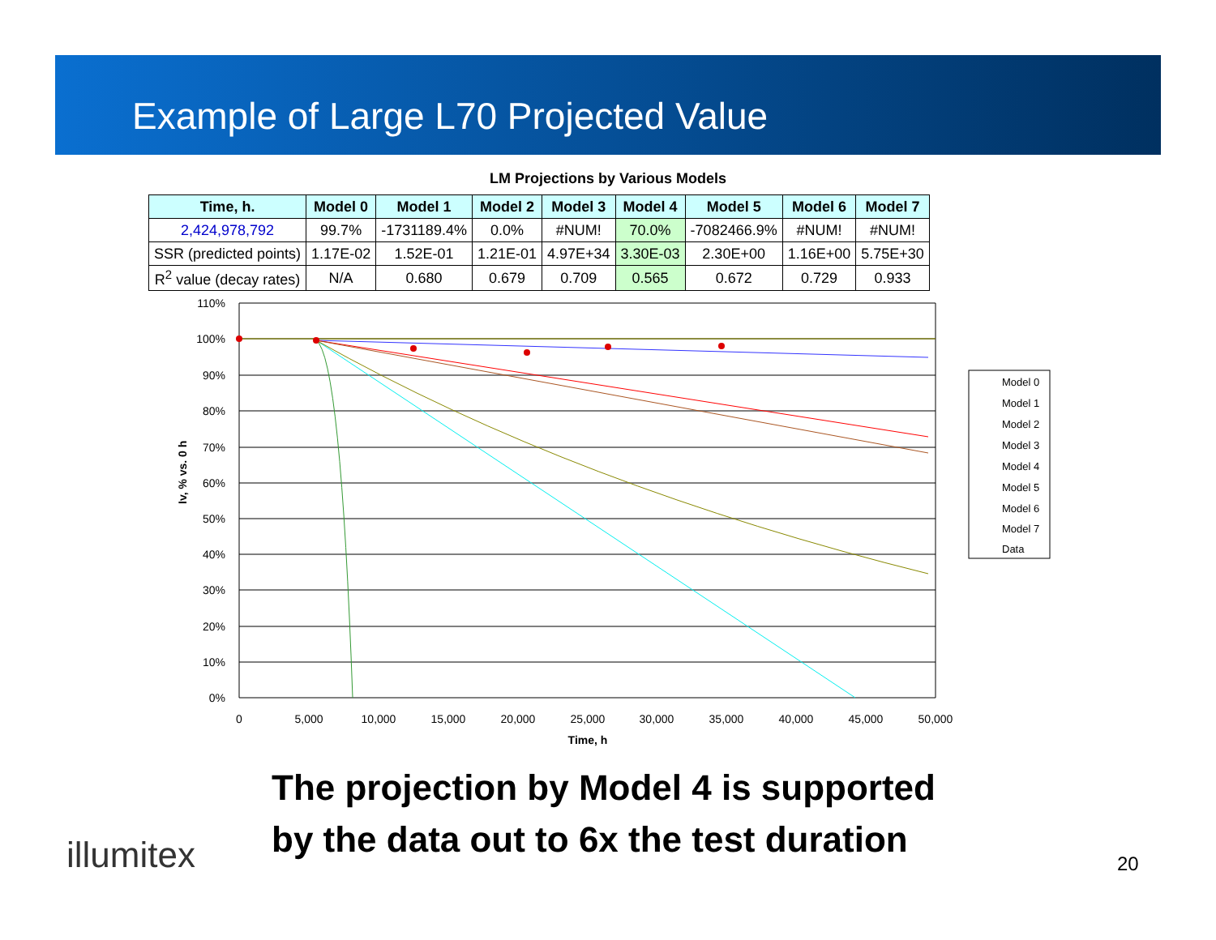Example of Large L70 Projected Value
LM Projections by Various Models
| Time, h. | Model 0 | Model 1 | Model 2 | Model 3 | Model 4 | Model 5 | Model 6 | Model 7 |
| --- | --- | --- | --- | --- | --- | --- | --- | --- |
| 2,424,978,792 | 99.7% | -1731189.4% | 0.0% | #NUM! | 70.0% | -7082466.9% | #NUM! | #NUM! |
| SSR (predicted points) | 1.17E-02 | 1.52E-01 | 1.21E-01 | 4.97E+34 | 3.30E-03 | 2.30E+00 | 1.16E+00 | 5.75E+30 |
| R<sup>2</sup> value (decay rates) | N/A | 0.680 | 0.679 | 0.709 | 0.565 | 0.672 | 0.729 | 0.933 |
110%
100%
90%
80%
70%
60%
50%
40%
30%
20%
10%
0%
0
5,000
10,000
15,000
20,000
25,000
30,000
35,000
40,000
45,000
50,000
Time, h
Iv, % vs. 0 h
Model 0
Model 1
Model 2
Model 3
Model 4
Model 5
Model 6
Model 7
Data
The projection by Model 4 is supported
by the data out to 6x the test duration
illumitex 20